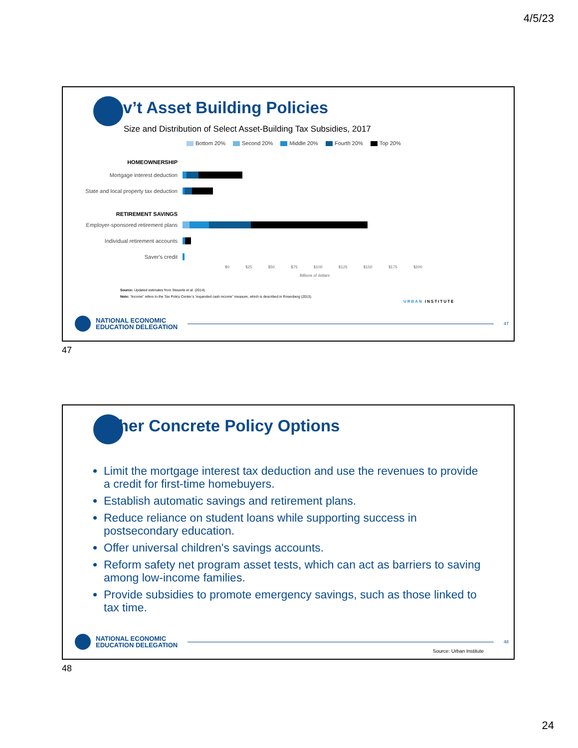4/5/23
Gov’t Asset Building Policies
Size and Distribution of Select Asset-Building Tax Subsidies, 2017
Bottom 20% Second 20% Middle 20% Fourth 20% Top 20%
HOMEOWNERSHIP
Mortgage interest deduction
State and local property tax deduction
RETIREMENT SAVINGS
Employer-sponsored retirement plans
Individual retirement accounts
Saver's credit
$0 $25 $50 $75 $100 $125 $150 $175 $200
Billions of dollars
Source: Updated estimates from Steuerle et al. (2014).
Note: “Income” refers to the Tax Policy Center’s “expanded cash income” measure, which is described in Rosenberg (2013).
URBAN INSTITUTE
NATIONAL ECONOMIC
EDUCATION DELEGATION
47
47
Other Concrete Policy Options
Limit the mortgage interest tax deduction and use the revenues to provide a credit for first-time homebuyers.
Establish automatic savings and retirement plans.
Reduce reliance on student loans while supporting success in postsecondary education.
Offer universal children's savings accounts.
Reform safety net program asset tests, which can act as barriers to saving among low-income families.
Provide subsidies to promote emergency savings, such as those linked to tax time.
NATIONAL ECONOMIC
EDUCATION DELEGATION
48
Source: Urban Institute
48
24